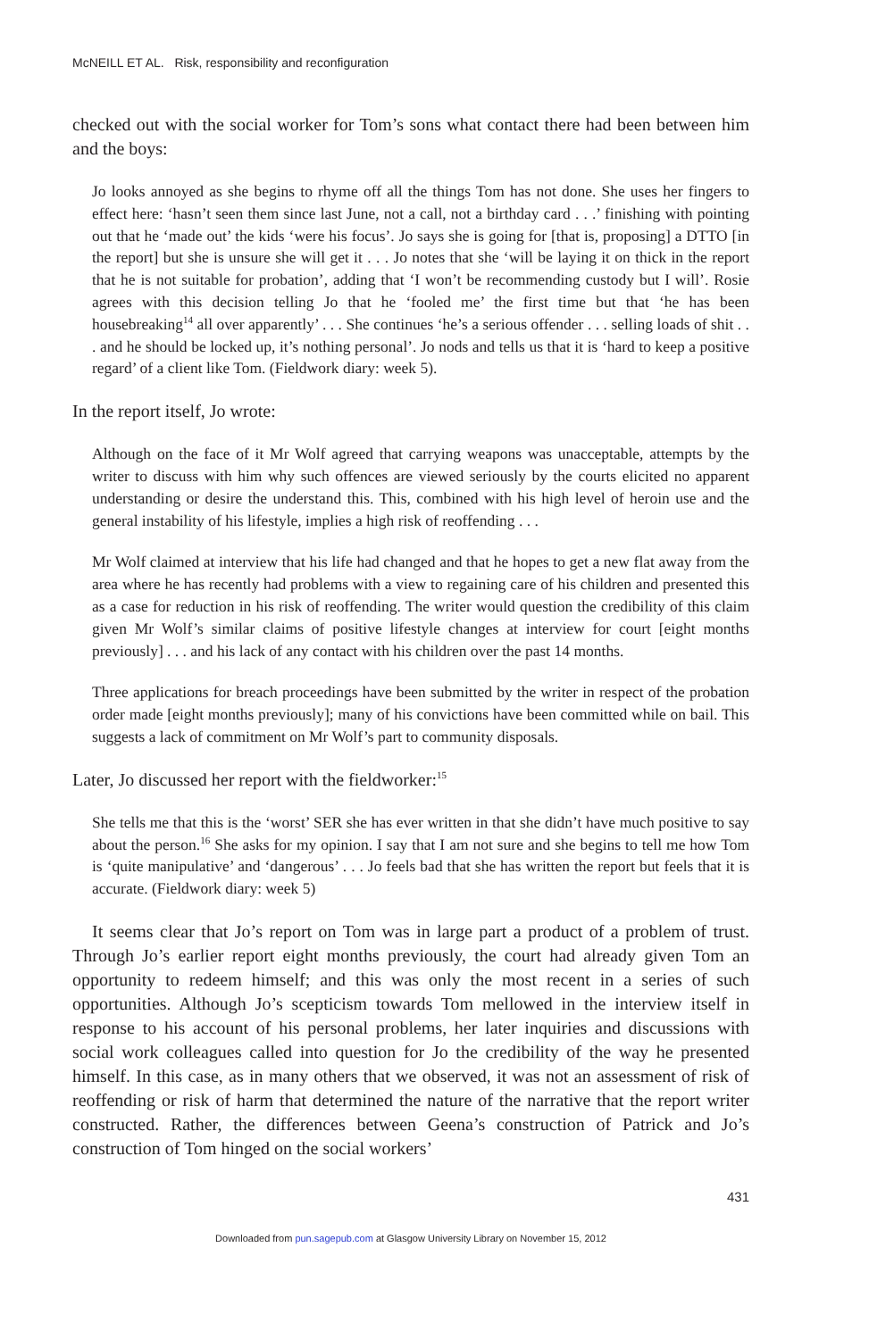McNEILL ET AL. Risk, responsibility and reconfiguration
checked out with the social worker for Tom’s sons what contact there had been between him and the boys:
Jo looks annoyed as she begins to rhyme off all the things Tom has not done. She uses her fingers to effect here: ‘hasn’t seen them since last June, not a call, not a birthday card . . .’ finishing with pointing out that he ‘made out’ the kids ‘were his focus’. Jo says she is going for [that is, proposing] a DTTO [in the report] but she is unsure she will get it . . . Jo notes that she ‘will be laying it on thick in the report that he is not suitable for probation’, adding that ‘I won’t be recommending custody but I will’. Rosie agrees with this decision telling Jo that he ‘fooled me’ the first time but that ‘he has been housebreaking<sup>14</sup> all over apparently’ . . . She continues ‘he’s a serious offender . . . selling loads of shit . . . and he should be locked up, it’s nothing personal’. Jo nods and tells us that it is ‘hard to keep a positive regard’ of a client like Tom. (Fieldwork diary: week 5).
In the report itself, Jo wrote:
Although on the face of it Mr Wolf agreed that carrying weapons was unacceptable, attempts by the writer to discuss with him why such offences are viewed seriously by the courts elicited no apparent understanding or desire the understand this. This, combined with his high level of heroin use and the general instability of his lifestyle, implies a high risk of reoffending . . .
Mr Wolf claimed at interview that his life had changed and that he hopes to get a new flat away from the area where he has recently had problems with a view to regaining care of his children and presented this as a case for reduction in his risk of reoffending. The writer would question the credibility of this claim given Mr Wolf’s similar claims of positive lifestyle changes at interview for court [eight months previously] . . . and his lack of any contact with his children over the past 14 months.
Three applications for breach proceedings have been submitted by the writer in respect of the probation order made [eight months previously]; many of his convictions have been committed while on bail. This suggests a lack of commitment on Mr Wolf’s part to community disposals.
Later, Jo discussed her report with the fieldworker:<sup>15</sup>
She tells me that this is the ‘worst’ SER she has ever written in that she didn’t have much positive to say about the person.<sup>16</sup> She asks for my opinion. I say that I am not sure and she begins to tell me how Tom is ‘quite manipulative’ and ‘dangerous’ . . . Jo feels bad that she has written the report but feels that it is accurate. (Fieldwork diary: week 5)
It seems clear that Jo’s report on Tom was in large part a product of a problem of trust. Through Jo’s earlier report eight months previously, the court had already given Tom an opportunity to redeem himself; and this was only the most recent in a series of such opportunities. Although Jo’s scepticism towards Tom mellowed in the interview itself in response to his account of his personal problems, her later inquiries and discussions with social work colleagues called into question for Jo the credibility of the way he presented himself. In this case, as in many others that we observed, it was not an assessment of risk of reoffending or risk of harm that determined the nature of the narrative that the report writer constructed. Rather, the differences between Geena’s construction of Patrick and Jo’s construction of Tom hinged on the social workers’
431
Downloaded from pun.sagepub.com at Glasgow University Library on November 15, 2012